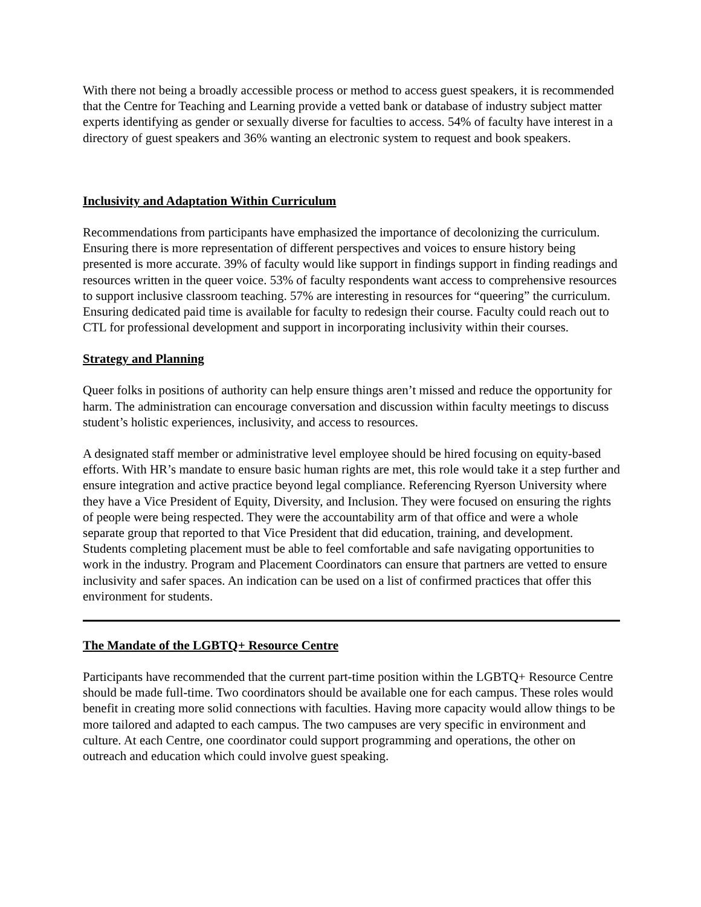With there not being a broadly accessible process or method to access guest speakers, it is recommended that the Centre for Teaching and Learning provide a vetted bank or database of industry subject matter experts identifying as gender or sexually diverse for faculties to access. 54% of faculty have interest in a directory of guest speakers and 36% wanting an electronic system to request and book speakers.
Inclusivity and Adaptation Within Curriculum
Recommendations from participants have emphasized the importance of decolonizing the curriculum. Ensuring there is more representation of different perspectives and voices to ensure history being presented is more accurate. 39% of faculty would like support in findings support in finding readings and resources written in the queer voice. 53% of faculty respondents want access to comprehensive resources to support inclusive classroom teaching. 57% are interesting in resources for “queering” the curriculum. Ensuring dedicated paid time is available for faculty to redesign their course. Faculty could reach out to CTL for professional development and support in incorporating inclusivity within their courses.
Strategy and Planning
Queer folks in positions of authority can help ensure things aren’t missed and reduce the opportunity for harm. The administration can encourage conversation and discussion within faculty meetings to discuss student’s holistic experiences, inclusivity, and access to resources.
A designated staff member or administrative level employee should be hired focusing on equity-based efforts. With HR’s mandate to ensure basic human rights are met, this role would take it a step further and ensure integration and active practice beyond legal compliance. Referencing Ryerson University where they have a Vice President of Equity, Diversity, and Inclusion. They were focused on ensuring the rights of people were being respected. They were the accountability arm of that office and were a whole separate group that reported to that Vice President that did education, training, and development.
Students completing placement must be able to feel comfortable and safe navigating opportunities to work in the industry. Program and Placement Coordinators can ensure that partners are vetted to ensure inclusivity and safer spaces. An indication can be used on a list of confirmed practices that offer this environment for students.
The Mandate of the LGBTQ+ Resource Centre
Participants have recommended that the current part-time position within the LGBTQ+ Resource Centre should be made full-time. Two coordinators should be available one for each campus. These roles would benefit in creating more solid connections with faculties. Having more capacity would allow things to be more tailored and adapted to each campus. The two campuses are very specific in environment and culture. At each Centre, one coordinator could support programming and operations, the other on outreach and education which could involve guest speaking.